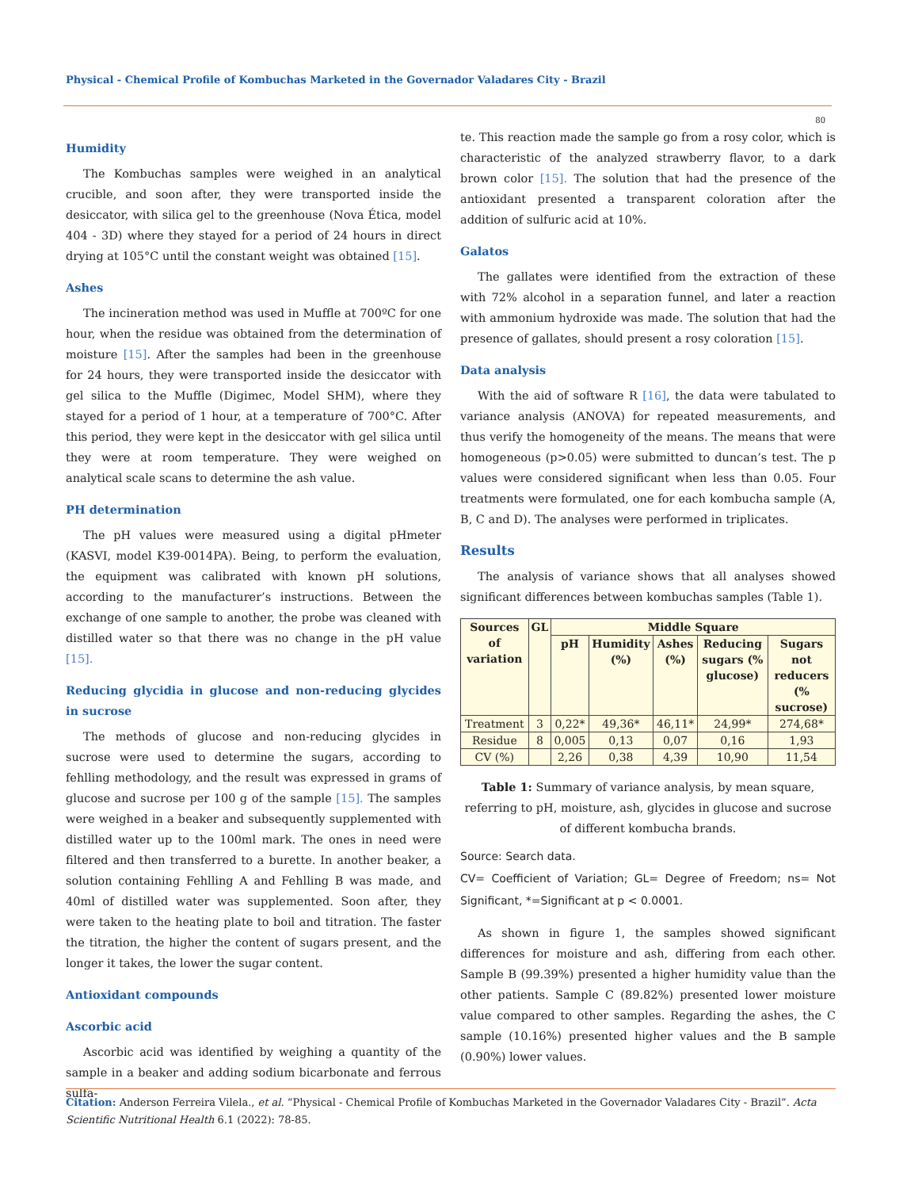Physical - Chemical Profile of Kombuchas Marketed in the Governador Valadares City - Brazil
80
Humidity
The Kombuchas samples were weighed in an analytical crucible, and soon after, they were transported inside the desiccator, with silica gel to the greenhouse (Nova Ética, model 404 - 3D) where they stayed for a period of 24 hours in direct drying at 105°C until the constant weight was obtained [15].
Ashes
The incineration method was used in Muffle at 700ºC for one hour, when the residue was obtained from the determination of moisture [15]. After the samples had been in the greenhouse for 24 hours, they were transported inside the desiccator with gel silica to the Muffle (Digimec, Model SHM), where they stayed for a period of 1 hour, at a temperature of 700°C. After this period, they were kept in the desiccator with gel silica until they were at room temperature. They were weighed on analytical scale scans to determine the ash value.
PH determination
The pH values were measured using a digital pHmeter (KASVI, model K39-0014PA). Being, to perform the evaluation, the equipment was calibrated with known pH solutions, according to the manufacturer’s instructions. Between the exchange of one sample to another, the probe was cleaned with distilled water so that there was no change in the pH value [15].
Reducing glycidia in glucose and non-reducing glycides in sucrose
The methods of glucose and non-reducing glycides in sucrose were used to determine the sugars, according to fehlling methodology, and the result was expressed in grams of glucose and sucrose per 100 g of the sample [15]. The samples were weighed in a beaker and subsequently supplemented with distilled water up to the 100ml mark. The ones in need were filtered and then transferred to a burette. In another beaker, a solution containing Fehlling A and Fehlling B was made, and 40ml of distilled water was supplemented. Soon after, they were taken to the heating plate to boil and titration. The faster the titration, the higher the content of sugars present, and the longer it takes, the lower the sugar content.
Antioxidant compounds
Ascorbic acid
Ascorbic acid was identified by weighing a quantity of the sample in a beaker and adding sodium bicarbonate and ferrous sulfa-
te. This reaction made the sample go from a rosy color, which is characteristic of the analyzed strawberry flavor, to a dark brown color [15]. The solution that had the presence of the antioxidant presented a transparent coloration after the addition of sulfuric acid at 10%.
Galatos
The gallates were identified from the extraction of these with 72% alcohol in a separation funnel, and later a reaction with ammonium hydroxide was made. The solution that had the presence of gallates, should present a rosy coloration [15].
Data analysis
With the aid of software R [16], the data were tabulated to variance analysis (ANOVA) for repeated measurements, and thus verify the homogeneity of the means. The means that were homogeneous (p>0.05) were submitted to duncan’s test. The p values were considered significant when less than 0.05. Four treatments were formulated, one for each kombucha sample (A, B, C and D). The analyses were performed in triplicates.
Results
The analysis of variance shows that all analyses showed significant differences between kombuchas samples (Table 1).
| Sources of variation | GL | Middle Square | | | | |
| --- | --- | --- | --- | --- | --- | --- |
| | | pH | Humidity (%) | Ashes (%) | Reducing sugars (% glucose) | Sugars not reducers (% sucrose) |
| Treatment | 3 | 0,22* | 49,36* | 46,11* | 24,99* | 274,68* |
| Residue | 8 | 0,005 | 0,13 | 0,07 | 0,16 | 1,93 |
| CV (%) | | 2,26 | 0,38 | 4,39 | 10,90 | 11,54 |
Table 1: Summary of variance analysis, by mean square, referring to pH, moisture, ash, glycides in glucose and sucrose of different kombucha brands.
Source: Search data.
CV= Coefficient of Variation; GL= Degree of Freedom; ns= Not Significant, *=Significant at p < 0.0001.
As shown in figure 1, the samples showed significant differences for moisture and ash, differing from each other. Sample B (99.39%) presented a higher humidity value than the other patients. Sample C (89.82%) presented lower moisture value compared to other samples. Regarding the ashes, the C sample (10.16%) presented higher values and the B sample (0.90%) lower values.
Citation: Anderson Ferreira Vilela., et al. “Physical - Chemical Profile of Kombuchas Marketed in the Governador Valadares City - Brazil”. Acta Scientific Nutritional Health 6.1 (2022): 78-85.